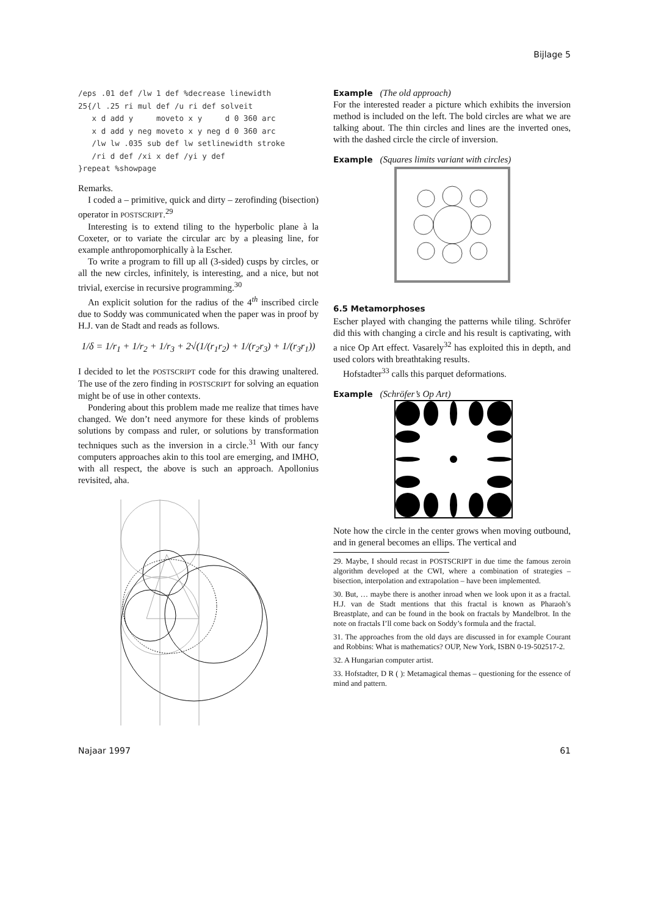Bijlage 5
/eps .01 def /lw 1 def %decrease linewidth
25{/l .25 ri mul def /u ri def solveit
   x d add y     moveto x y     d 0 360 arc
   x d add y neg moveto x y neg d 0 360 arc
   /lw lw .035 sub def lw setlinewidth stroke
   /ri d def /xi x def /yi y def
}repeat %showpage
Remarks.
I coded a – primitive, quick and dirty – zerofinding (bisection) operator in POSTSCRIPT.<sup>29</sup>
Interesting is to extend tiling to the hyperbolic plane à la Coxeter, or to variate the circular arc by a pleasing line, for example anthropomorphically à la Escher.
To write a program to fill up all (3-sided) cusps by circles, or all the new circles, infinitely, is interesting, and a nice, but not trivial, exercise in recursive programming.<sup>30</sup>
An explicit solution for the radius of the 4<sup>th</sup> inscribed circle due to Soddy was communicated when the paper was in proof by H.J. van de Stadt and reads as follows.
1/δ = 1/r<sub>1</sub> + 1/r<sub>2</sub> + 1/r<sub>3</sub> + 2√(1/(r<sub>1</sub>r<sub>2</sub>) + 1/(r<sub>2</sub>r<sub>3</sub>) + 1/(r<sub>3</sub>r<sub>1</sub>))
I decided to let the POSTSCRIPT code for this drawing unaltered. The use of the zero finding in POSTSCRIPT for solving an equation might be of use in other contexts.
Pondering about this problem made me realize that times have changed. We don’t need anymore for these kinds of problems solutions by compass and ruler, or solutions by transformation techniques such as the inversion in a circle.<sup>31</sup> With our fancy computers approaches akin to this tool are emerging, and IMHO, with all respect, the above is such an approach. Apollonius revisited, aha.
Example (The old approach)
For the interested reader a picture which exhibits the inversion method is included on the left. The bold circles are what we are talking about. The thin circles and lines are the inverted ones, with the dashed circle the circle of inversion.
Example (Squares limits variant with circles)
6.5 Metamorphoses
Escher played with changing the patterns while tiling. Schröfer did this with changing a circle and his result is captivating, with a nice Op Art effect. Vasarely<sup>32</sup> has exploited this in depth, and used colors with breathtaking results.
Hofstadter<sup>33</sup> calls this parquet deformations.
Example (Schröfer’s Op Art)
Note how the circle in the center grows when moving outbound, and in general becomes an ellips. The vertical and
29. Maybe, I should recast in POSTSCRIPT in due time the famous zeroin algorithm developed at the CWI, where a combination of strategies – bisection, interpolation and extrapolation – have been implemented.
30. But, … maybe there is another inroad when we look upon it as a fractal. H.J. van de Stadt mentions that this fractal is known as Pharaoh’s Breastplate, and can be found in the book on fractals by Mandelbrot. In the note on fractals I’ll come back on Soddy’s formula and the fractal.
31. The approaches from the old days are discussed in for example Courant and Robbins: What is mathematics? OUP, New York, ISBN 0-19-502517-2.
32. A Hungarian computer artist.
33. Hofstadter, D R ( ): Metamagical themas – questioning for the essence of mind and pattern.
Najaar 1997 61